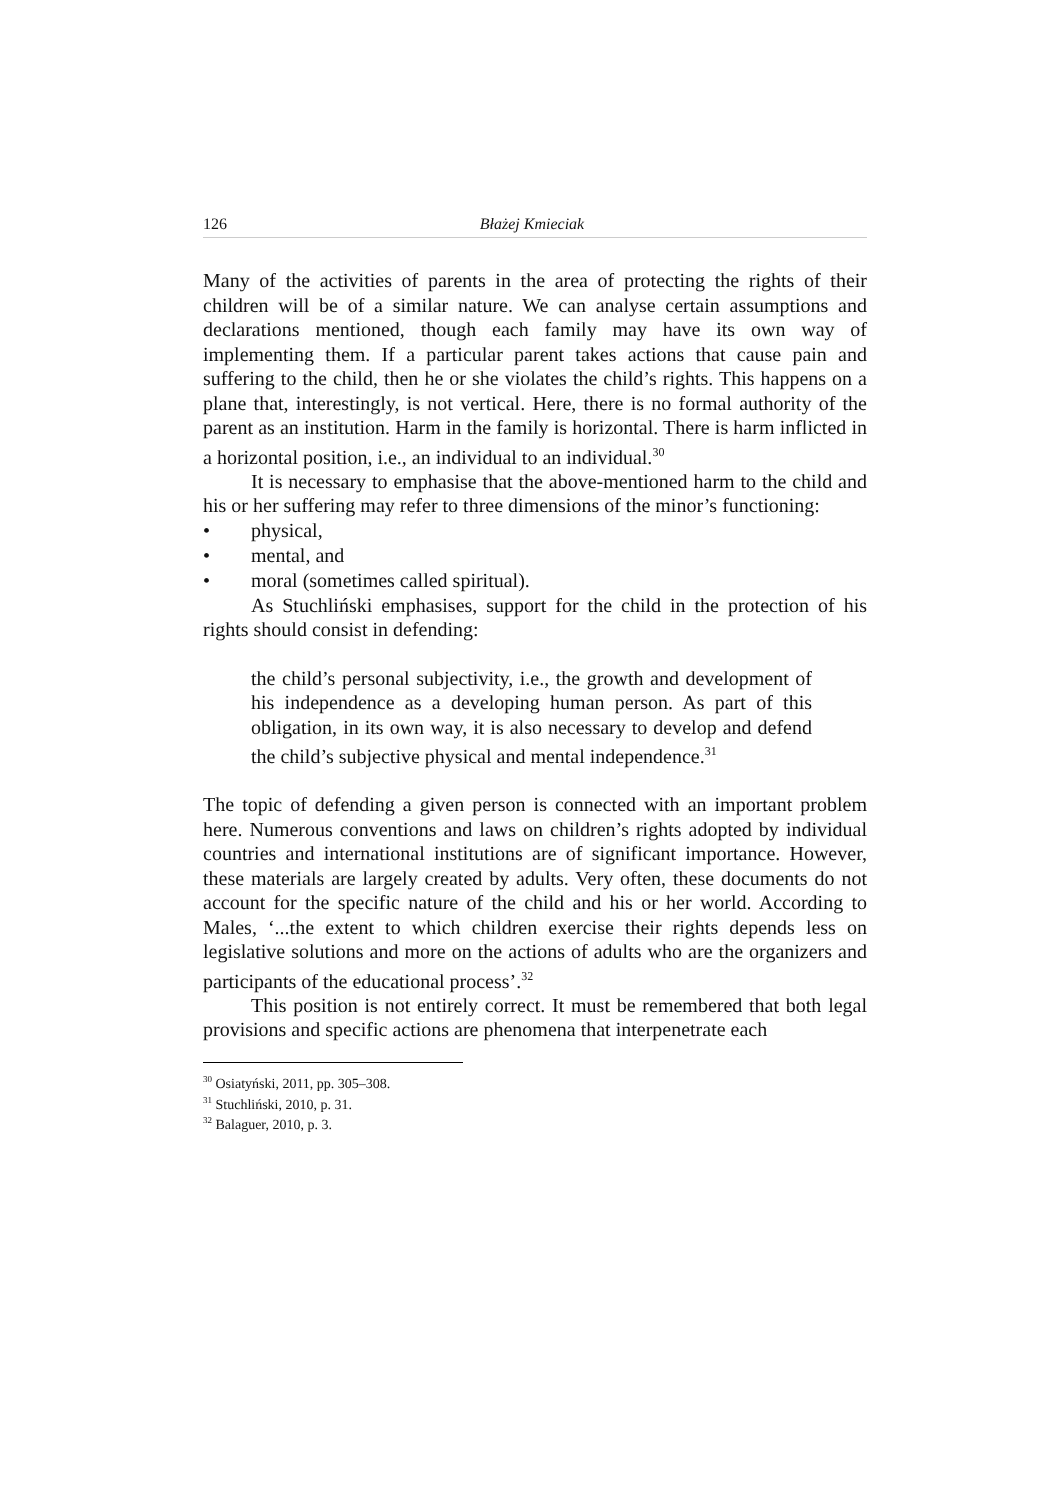126 Błażej Kmieciak
Many of the activities of parents in the area of protecting the rights of their children will be of a similar nature. We can analyse certain assumptions and declarations mentioned, though each family may have its own way of implementing them. If a particular parent takes actions that cause pain and suffering to the child, then he or she violates the child’s rights. This happens on a plane that, interestingly, is not vertical. Here, there is no formal authority of the parent as an institution. Harm in the family is horizontal. There is harm inflicted in a horizontal position, i.e., an individual to an individual.<sup>30</sup>
It is necessary to emphasise that the above-mentioned harm to the child and his or her suffering may refer to three dimensions of the minor’s functioning:
• physical,
• mental, and
• moral (sometimes called spiritual).
As Stuchliński emphasises, support for the child in the protection of his rights should consist in defending:
the child’s personal subjectivity, i.e., the growth and development of his independence as a developing human person. As part of this obligation, in its own way, it is also necessary to develop and defend the child’s subjective physical and mental independence.<sup>31</sup>
The topic of defending a given person is connected with an important problem here. Numerous conventions and laws on children’s rights adopted by individual countries and international institutions are of significant importance. However, these materials are largely created by adults. Very often, these documents do not account for the specific nature of the child and his or her world. According to Males, ‘...the extent to which children exercise their rights depends less on legislative solutions and more on the actions of adults who are the organizers and participants of the educational process’.<sup>32</sup>
This position is not entirely correct. It must be remembered that both legal provisions and specific actions are phenomena that interpenetrate each
<sup>30</sup> Osiatyński, 2011, pp. 305–308.
<sup>31</sup> Stuchliński, 2010, p. 31.
<sup>32</sup> Balaguer, 2010, p. 3.